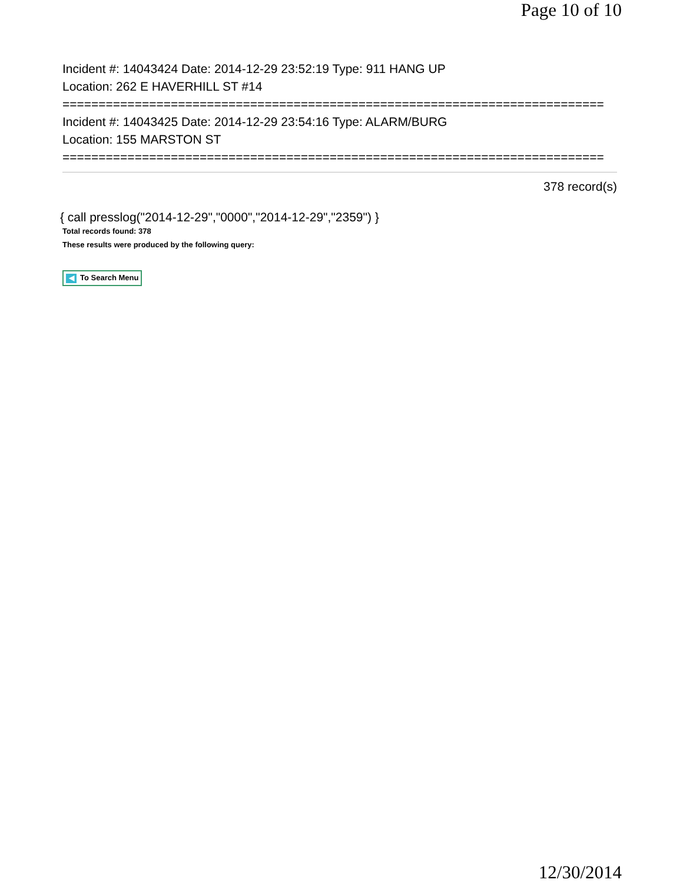Page 10 of 10
Incident #: 14043424 Date: 2014-12-29 23:52:19 Type: 911 HANG UP
Location: 262 E HAVERHILL ST #14
===========================================================================
Incident #: 14043425 Date: 2014-12-29 23:54:16 Type: ALARM/BURG
Location: 155 MARSTON ST
===========================================================================
378 record(s)
{ call presslog("2014-12-29","0000","2014-12-29","2359") }
Total records found: 378
These results were produced by the following query:
◀ To Search Menu
12/30/2014